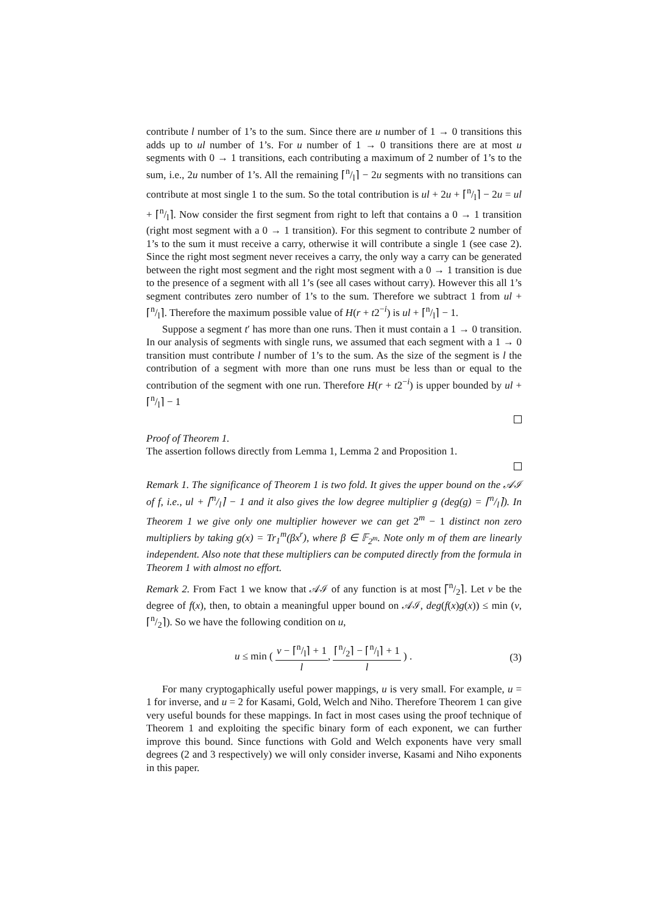contribute l number of 1’s to the sum. Since there are u number of 1 → 0 transitions this adds up to ul number of 1’s. For u number of 1 → 0 transitions there are at most u segments with 0 → 1 transitions, each contributing a maximum of 2 number of 1’s to the sum, i.e., 2u number of 1’s. All the remaining ⌈n/l⌉ − 2u segments with no transitions can contribute at most single 1 to the sum. So the total contribution is ul + 2u + ⌈n/l⌉ − 2u = ul + ⌈n/l⌉. Now consider the first segment from right to left that contains a 0 → 1 transition (right most segment with a 0 → 1 transition). For this segment to contribute 2 number of 1’s to the sum it must receive a carry, otherwise it will contribute a single 1 (see case 2). Since the right most segment never receives a carry, the only way a carry can be generated between the right most segment and the right most segment with a 0 → 1 transition is due to the presence of a segment with all 1’s (see all cases without carry). However this all 1’s segment contributes zero number of 1’s to the sum. Therefore we subtract 1 from ul + ⌈n/l⌉. Therefore the maximum possible value of H(r + t2<sup>−i</sup>) is ul + ⌈n/l⌉ − 1.
Suppose a segment t′ has more than one runs. Then it must contain a 1 → 0 transition. In our analysis of segments with single runs, we assumed that each segment with a 1 → 0 transition must contribute l number of 1’s to the sum. As the size of the segment is l the contribution of a segment with more than one runs must be less than or equal to the contribution of the segment with one run. Therefore H(r + t2<sup>−i</sup>) is upper bounded by ul + ⌈n/l⌉ − 1
Proof of Theorem 1.
The assertion follows directly from Lemma 1, Lemma 2 and Proposition 1.
Remark 1. The significance of Theorem 1 is two fold. It gives the upper bound on the 𝒜ℐ of f, i.e., ul + ⌈n/l⌉ − 1 and it also gives the low degree multiplier g (deg(g) = ⌈n/l⌉). In Theorem 1 we give only one multiplier however we can get 2<sup>m</sup> − 1 distinct non zero multipliers by taking g(x) = Tr<sub>1</sub><sup>m</sup>(βx<sup>r</sup>), where β ∈ 𝔽<sub>2<sup>m</sup></sub>. Note only m of them are linearly independent. Also note that these multipliers can be computed directly from the formula in Theorem 1 with almost no effort.
Remark 2. From Fact 1 we know that 𝒜ℐ of any function is at most ⌈n/2⌉. Let v be the degree of f(x), then, to obtain a meaningful upper bound on 𝒜ℐ, deg(f(x)g(x)) ≤ min (v, ⌈n/2⌉). So we have the following condition on u,
u ≤ min ( v − ⌈n/l⌉ + 1 l, ⌈n/2⌉ − ⌈n/l⌉ + 1 l ) . (3)
For many cryptogaphically useful power mappings, u is very small. For example, u = 1 for inverse, and u = 2 for Kasami, Gold, Welch and Niho. Therefore Theorem 1 can give very useful bounds for these mappings. In fact in most cases using the proof technique of Theorem 1 and exploiting the specific binary form of each exponent, we can further improve this bound. Since functions with Gold and Welch exponents have very small degrees (2 and 3 respectively) we will only consider inverse, Kasami and Niho exponents in this paper.